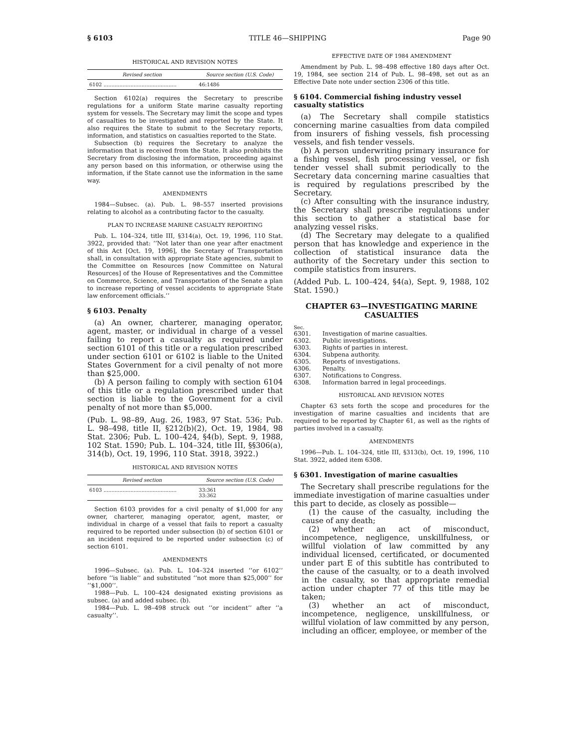§ 6103 TITLE 46—SHIPPING Page 90
HISTORICAL AND REVISION NOTES
| Revised section | Source section (U.S. Code) |
| --- | --- |
| 6102 .............................................. | 46:1486 |
Section 6102(a) requires the Secretary to prescribe regulations for a uniform State marine casualty reporting system for vessels. The Secretary may limit the scope and types of casualties to be investigated and reported by the State. It also requires the State to submit to the Secretary reports, information, and statistics on casualties reported to the State.
Subsection (b) requires the Secretary to analyze the information that is received from the State. It also prohibits the Secretary from disclosing the information, proceeding against any person based on this information, or otherwise using the information, if the State cannot use the information in the same way.
AMENDMENTS
1984—Subsec. (a). Pub. L. 98–557 inserted provisions relating to alcohol as a contributing factor to the casualty.
PLAN TO INCREASE MARINE CASUALTY REPORTING
Pub. L. 104–324, title III, §314(a), Oct. 19, 1996, 110 Stat. 3922, provided that: ‘‘Not later than one year after enactment of this Act [Oct. 19, 1996], the Secretary of Transportation shall, in consultation with appropriate State agencies, submit to the Committee on Resources [now Committee on Natural Resources] of the House of Representatives and the Committee on Commerce, Science, and Transportation of the Senate a plan to increase reporting of vessel accidents to appropriate State law enforcement officials.’’
§ 6103. Penalty
(a) An owner, charterer, managing operator, agent, master, or individual in charge of a vessel failing to report a casualty as required under section 6101 of this title or a regulation prescribed under section 6101 or 6102 is liable to the United States Government for a civil penalty of not more than $25,000.
(b) A person failing to comply with section 6104 of this title or a regulation prescribed under that section is liable to the Government for a civil penalty of not more than $5,000.
(Pub. L. 98–89, Aug. 26, 1983, 97 Stat. 536; Pub. L. 98–498, title II, §212(b)(2), Oct. 19, 1984, 98 Stat. 2306; Pub. L. 100–424, §4(b), Sept. 9, 1988, 102 Stat. 1590; Pub. L. 104–324, title III, §§306(a), 314(b), Oct. 19, 1996, 110 Stat. 3918, 3922.)
HISTORICAL AND REVISION NOTES
| Revised section | Source section (U.S. Code) |
| --- | --- |
| 6103 .............................................. | 33:361 33:362 |
Section 6103 provides for a civil penalty of $1,000 for any owner, charterer, managing operator, agent, master, or individual in charge of a vessel that fails to report a casualty required to be reported under subsection (b) of section 6101 or an incident required to be reported under subsection (c) of section 6101.
AMENDMENTS
1996—Subsec. (a). Pub. L. 104–324 inserted ‘‘or 6102’’ before ‘‘is liable’’ and substituted ‘‘not more than $25,000’’ for ‘‘$1,000’’.
1988—Pub. L. 100–424 designated existing provisions as subsec. (a) and added subsec. (b).
1984—Pub. L. 98–498 struck out ‘‘or incident’’ after ‘‘a casualty’’.
EFFECTIVE DATE OF 1984 AMENDMENT
Amendment by Pub. L. 98–498 effective 180 days after Oct. 19, 1984, see section 214 of Pub. L. 98–498, set out as an Effective Date note under section 2306 of this title.
§ 6104. Commercial fishing industry vessel casualty statistics
(a) The Secretary shall compile statistics concerning marine casualties from data compiled from insurers of fishing vessels, fish processing vessels, and fish tender vessels.
(b) A person underwriting primary insurance for a fishing vessel, fish processing vessel, or fish tender vessel shall submit periodically to the Secretary data concerning marine casualties that is required by regulations prescribed by the Secretary.
(c) After consulting with the insurance industry, the Secretary shall prescribe regulations under this section to gather a statistical base for analyzing vessel risks.
(d) The Secretary may delegate to a qualified person that has knowledge and experience in the collection of statistical insurance data the authority of the Secretary under this section to compile statistics from insurers.
(Added Pub. L. 100–424, §4(a), Sept. 9, 1988, 102 Stat. 1590.)
CHAPTER 63—INVESTIGATING MARINE CASUALTIES
Sec.
| 6301. | Investigation of marine casualties. |
| 6302. | Public investigations. |
| 6303. | Rights of parties in interest. |
| 6304. | Subpena authority. |
| 6305. | Reports of investigations. |
| 6306. | Penalty. |
| 6307. | Notifications to Congress. |
| 6308. | Information barred in legal proceedings. |
HISTORICAL AND REVISION NOTES
Chapter 63 sets forth the scope and procedures for the investigation of marine casualties and incidents that are required to be reported by Chapter 61, as well as the rights of parties involved in a casualty.
AMENDMENTS
1996—Pub. L. 104–324, title III, §313(b), Oct. 19, 1996, 110 Stat. 3922, added item 6308.
§ 6301. Investigation of marine casualties
The Secretary shall prescribe regulations for the immediate investigation of marine casualties under this part to decide, as closely as possible—
(1) the cause of the casualty, including the cause of any death;
(2) whether an act of misconduct, incompetence, negligence, unskillfulness, or willful violation of law committed by any individual licensed, certificated, or documented under part E of this subtitle has contributed to the cause of the casualty, or to a death involved in the casualty, so that appropriate remedial action under chapter 77 of this title may be taken;
(3) whether an act of misconduct, incompetence, negligence, unskillfulness, or willful violation of law committed by any person, including an officer, employee, or member of the